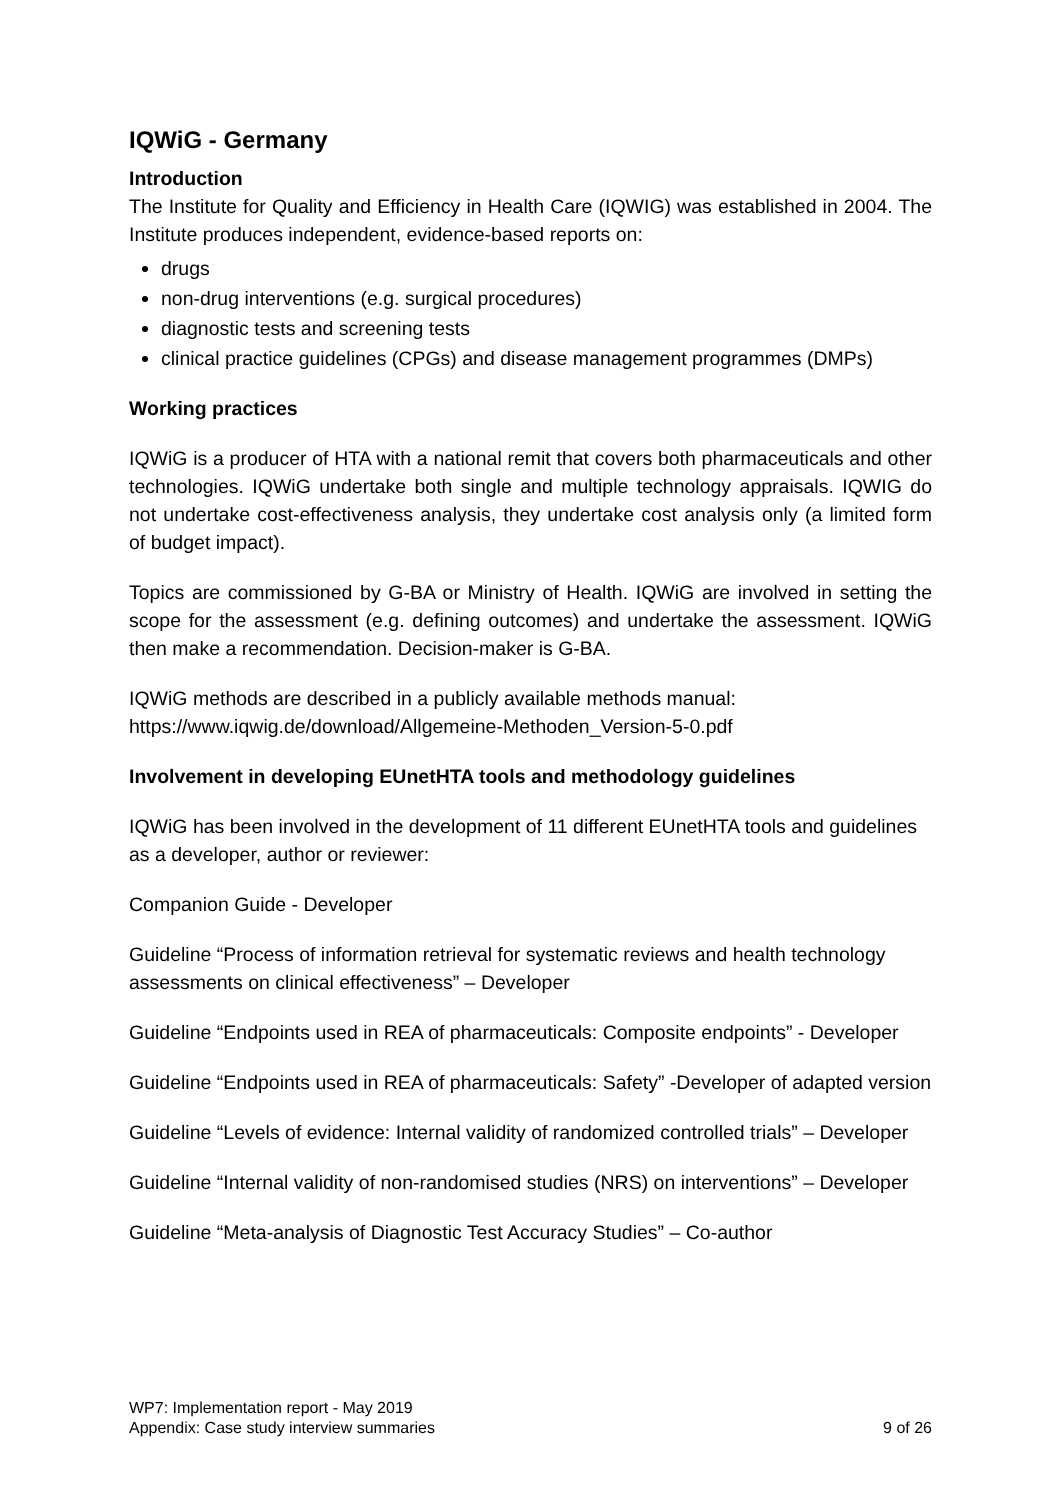IQWiG - Germany
Introduction
The Institute for Quality and Efficiency in Health Care (IQWIG) was established in 2004. The Institute produces independent, evidence-based reports on:
drugs
non-drug interventions (e.g. surgical procedures)
diagnostic tests and screening tests
clinical practice guidelines (CPGs) and disease management programmes (DMPs)
Working practices
IQWiG is a producer of HTA with a national remit that covers both pharmaceuticals and other technologies. IQWiG undertake both single and multiple technology appraisals. IQWIG do not undertake cost-effectiveness analysis, they undertake cost analysis only (a limited form of budget impact).
Topics are commissioned by G-BA or Ministry of Health. IQWiG are involved in setting the scope for the assessment (e.g. defining outcomes) and undertake the assessment. IQWiG then make a recommendation. Decision-maker is G-BA.
IQWiG methods are described in a publicly available methods manual:
https://www.iqwig.de/download/Allgemeine-Methoden_Version-5-0.pdf
Involvement in developing EUnetHTA tools and methodology guidelines
IQWiG has been involved in the development of 11 different EUnetHTA tools and guidelines as a developer, author or reviewer:
Companion Guide - Developer
Guideline “Process of information retrieval for systematic reviews and health technology assessments on clinical effectiveness” – Developer
Guideline “Endpoints used in REA of pharmaceuticals: Composite endpoints” - Developer
Guideline “Endpoints used in REA of pharmaceuticals: Safety” -Developer of adapted version
Guideline “Levels of evidence: Internal validity of randomized controlled trials” – Developer
Guideline “Internal validity of non-randomised studies (NRS) on interventions” – Developer
Guideline “Meta-analysis of Diagnostic Test Accuracy Studies” – Co-author
WP7: Implementation report - May 2019
Appendix: Case study interview summaries 9 of 26